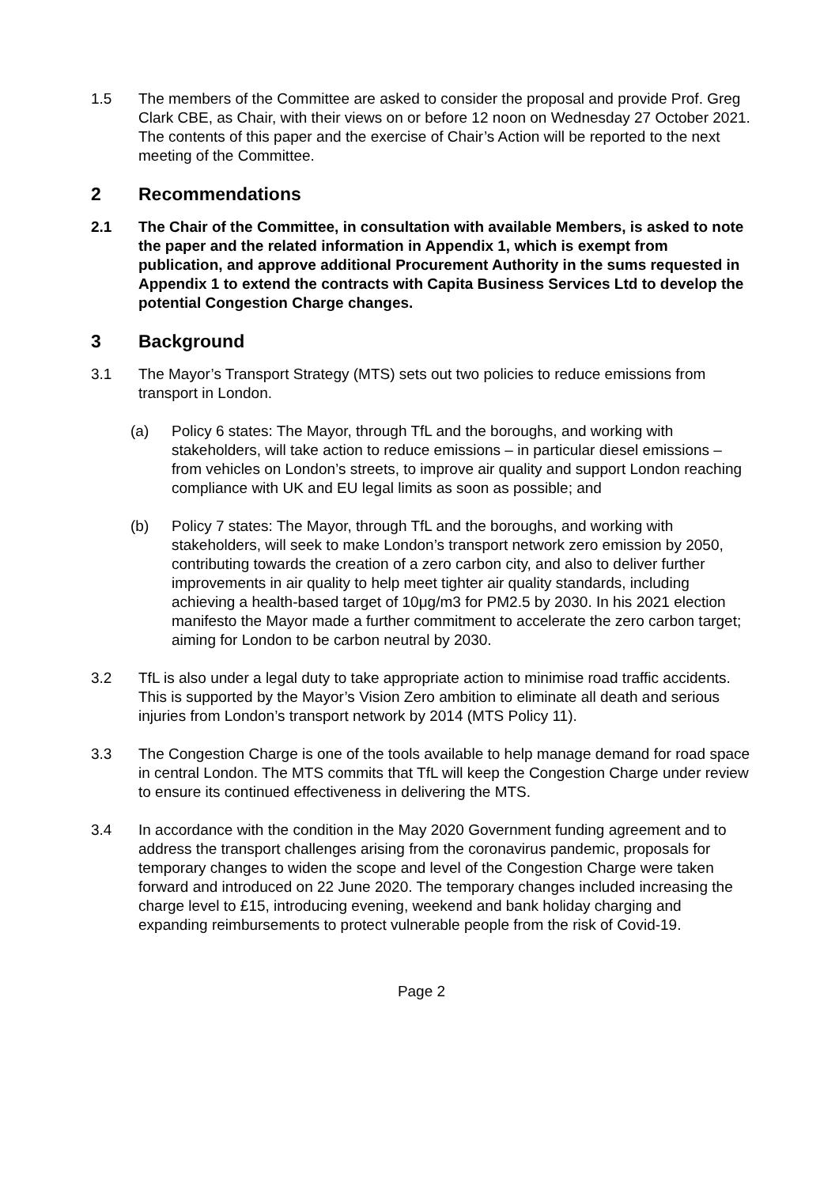1.5 The members of the Committee are asked to consider the proposal and provide Prof. Greg Clark CBE, as Chair, with their views on or before 12 noon on Wednesday 27 October 2021. The contents of this paper and the exercise of Chair’s Action will be reported to the next meeting of the Committee.
2 Recommendations
2.1 The Chair of the Committee, in consultation with available Members, is asked to note the paper and the related information in Appendix 1, which is exempt from publication, and approve additional Procurement Authority in the sums requested in Appendix 1 to extend the contracts with Capita Business Services Ltd to develop the potential Congestion Charge changes.
3 Background
3.1 The Mayor’s Transport Strategy (MTS) sets out two policies to reduce emissions from transport in London.
(a) Policy 6 states: The Mayor, through TfL and the boroughs, and working with stakeholders, will take action to reduce emissions – in particular diesel emissions – from vehicles on London’s streets, to improve air quality and support London reaching compliance with UK and EU legal limits as soon as possible; and
(b) Policy 7 states: The Mayor, through TfL and the boroughs, and working with stakeholders, will seek to make London’s transport network zero emission by 2050, contributing towards the creation of a zero carbon city, and also to deliver further improvements in air quality to help meet tighter air quality standards, including achieving a health-based target of 10μg/m3 for PM2.5 by 2030. In his 2021 election manifesto the Mayor made a further commitment to accelerate the zero carbon target; aiming for London to be carbon neutral by 2030.
3.2 TfL is also under a legal duty to take appropriate action to minimise road traffic accidents. This is supported by the Mayor’s Vision Zero ambition to eliminate all death and serious injuries from London’s transport network by 2014 (MTS Policy 11).
3.3 The Congestion Charge is one of the tools available to help manage demand for road space in central London. The MTS commits that TfL will keep the Congestion Charge under review to ensure its continued effectiveness in delivering the MTS.
3.4 In accordance with the condition in the May 2020 Government funding agreement and to address the transport challenges arising from the coronavirus pandemic, proposals for temporary changes to widen the scope and level of the Congestion Charge were taken forward and introduced on 22 June 2020. The temporary changes included increasing the charge level to £15, introducing evening, weekend and bank holiday charging and expanding reimbursements to protect vulnerable people from the risk of Covid-19.
Page 2